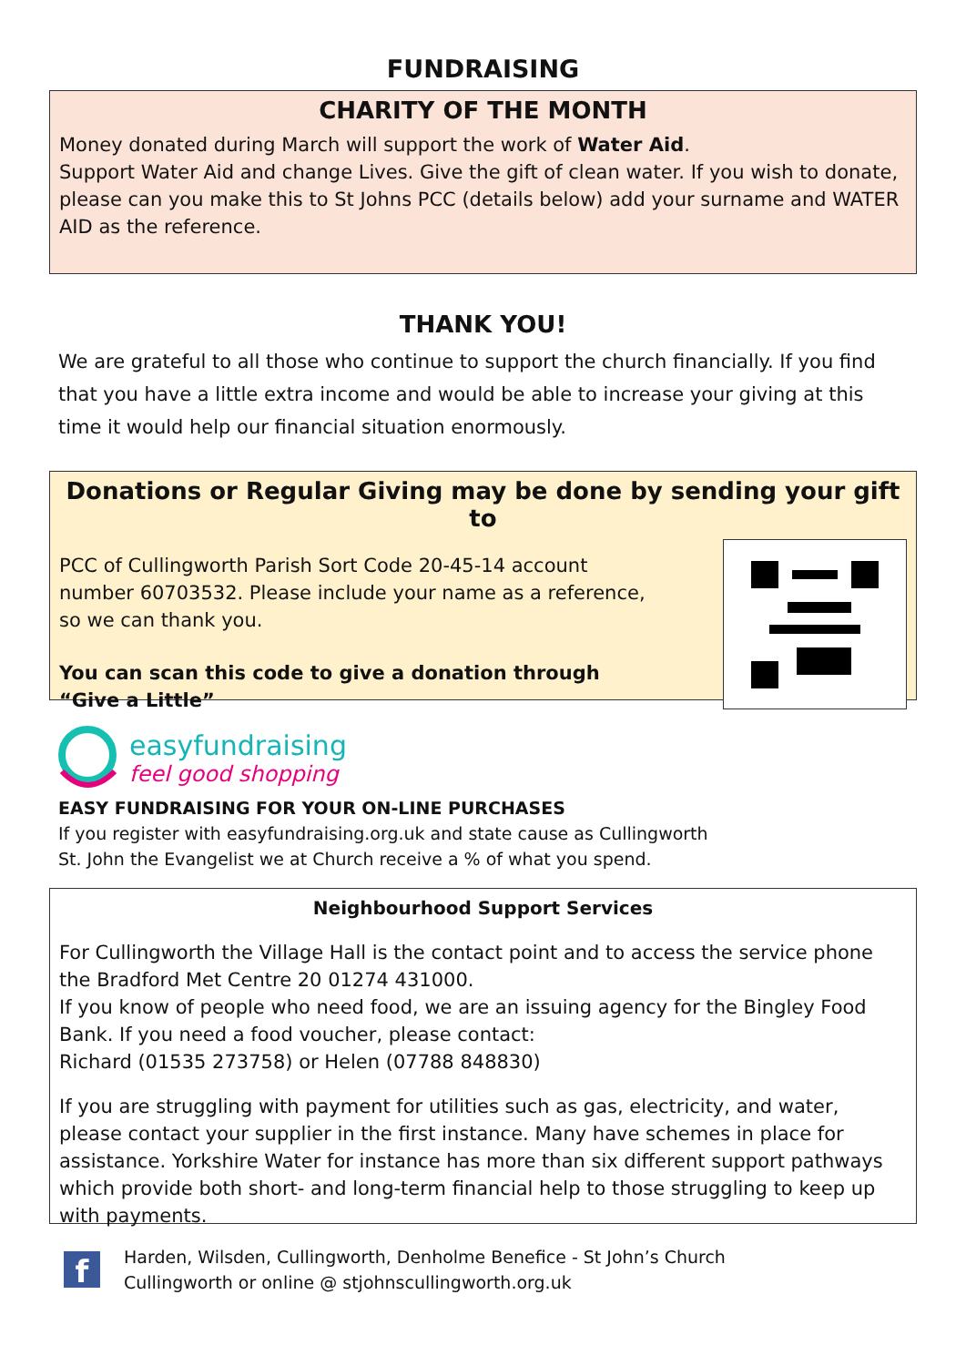FUNDRAISING
CHARITY OF THE MONTH
Money donated during March will support the work of Water Aid.
Support Water Aid and change Lives. Give the gift of clean water. If you wish to donate, please can you make this to St Johns PCC (details below) add your surname and WATER AID as the reference.
THANK YOU!
We are grateful to all those who continue to support the church financially. If you find that you have a little extra income and would be able to increase your giving at this time it would help our financial situation enormously.
Donations or Regular Giving may be done by sending your gift to
PCC of Cullingworth Parish Sort Code 20-45-14 account number 60703532. Please include your name as a reference, so we can thank you.
You can scan this code to give a donation through “Give a Little”
easyfundraising
feel good shopping
EASY FUNDRAISING FOR YOUR ON-LINE PURCHASES
If you register with easyfundraising.org.uk and state cause as Cullingworth
St. John the Evangelist we at Church receive a % of what you spend.
Neighbourhood Support Services
For Cullingworth the Village Hall is the contact point and to access the service phone the Bradford Met Centre 20 01274 431000.
If you know of people who need food, we are an issuing agency for the Bingley Food Bank. If you need a food voucher, please contact:
Richard (01535 273758) or Helen (07788 848830)
If you are struggling with payment for utilities such as gas, electricity, and water, please contact your supplier in the first instance. Many have schemes in place for assistance. Yorkshire Water for instance has more than six different support pathways which provide both short- and long-term financial help to those struggling to keep up with payments.
f
Harden, Wilsden, Cullingworth, Denholme Benefice - St John’s Church
Cullingworth or online @ stjohnscullingworth.org.uk